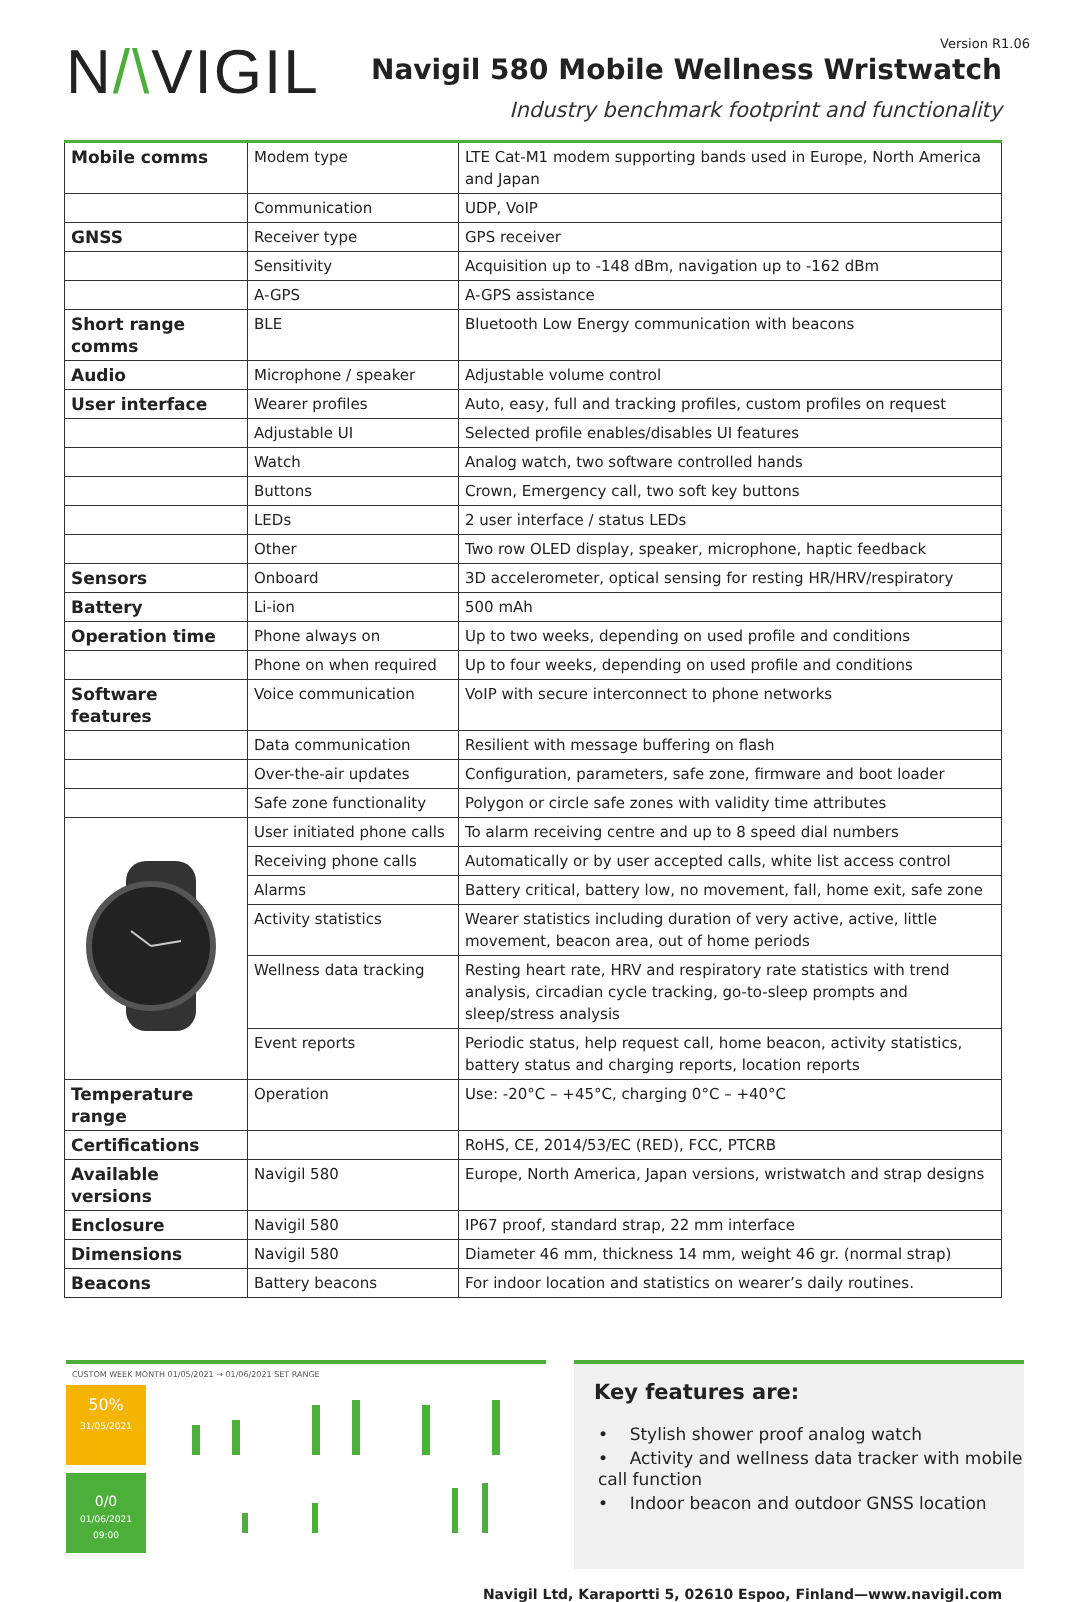N/\VIGIL
Version R1.06
Navigil 580 Mobile Wellness Wristwatch
Industry benchmark footprint and functionality
| Mobile comms | Modem type | LTE Cat-M1 modem supporting bands used in Europe, North America and Japan |
| | Communication | UDP, VoIP |
| GNSS | Receiver type | GPS receiver |
| | Sensitivity | Acquisition up to -148 dBm, navigation up to -162 dBm |
| | A-GPS | A-GPS assistance |
| Short range comms | BLE | Bluetooth Low Energy communication with beacons |
| Audio | Microphone / speaker | Adjustable volume control |
| User interface | Wearer profiles | Auto, easy, full and tracking profiles, custom profiles on request |
| | Adjustable UI | Selected profile enables/disables UI features |
| | Watch | Analog watch, two software controlled hands |
| | Buttons | Crown, Emergency call, two soft key buttons |
| | LEDs | 2 user interface / status LEDs |
| | Other | Two row OLED display, speaker, microphone, haptic feedback |
| Sensors | Onboard | 3D accelerometer, optical sensing for resting HR/HRV/respiratory |
| Battery | Li-ion | 500 mAh |
| Operation time | Phone always on | Up to two weeks, depending on used profile and conditions |
| | Phone on when required | Up to four weeks, depending on used profile and conditions |
| Software features | Voice communication | VoIP with secure interconnect to phone networks |
| | Data communication | Resilient with message buffering on flash |
| | Over-the-air updates | Configuration, parameters, safe zone, firmware and boot loader |
| | Safe zone functionality | Polygon or circle safe zones with validity time attributes |
| | User initiated phone calls | To alarm receiving centre and up to 8 speed dial numbers |
| | Receiving phone calls | Automatically or by user accepted calls, white list access control |
| | Alarms | Battery critical, battery low, no movement, fall, home exit, safe zone |
| | Activity statistics | Wearer statistics including duration of very active, active, little movement, beacon area, out of home periods |
| | Wellness data tracking | Resting heart rate, HRV and respiratory rate statistics with trend analysis, circadian cycle tracking, go-to-sleep prompts and sleep/stress analysis |
| | Event reports | Periodic status, help request call, home beacon, activity statistics, battery status and charging reports, location reports |
| Temperature range | Operation | Use: -20°C – +45°C, charging 0°C – +40°C |
| Certifications | | RoHS, CE, 2014/53/EC (RED), FCC, PTCRB |
| Available versions | Navigil 580 | Europe, North America, Japan versions, wristwatch and strap designs |
| Enclosure | Navigil 580 | IP67 proof, standard strap, 22 mm interface |
| Dimensions | Navigil 580 | Diameter 46 mm, thickness 14 mm, weight 46 gr. (normal strap) |
| Beacons | Battery beacons | For indoor location and statistics on wearer’s daily routines. |
CUSTOM WEEK MONTH 01/05/2021 → 01/06/2021 SET RANGE
50%
31/05/2021
0/0
01/06/2021 09:00
Key features are:
• Stylish shower proof analog watch
• Activity and wellness data tracker with mobile call function
• Indoor beacon and outdoor GNSS location
Navigil Ltd, Karaportti 5, 02610 Espoo, Finland—www.navigil.com